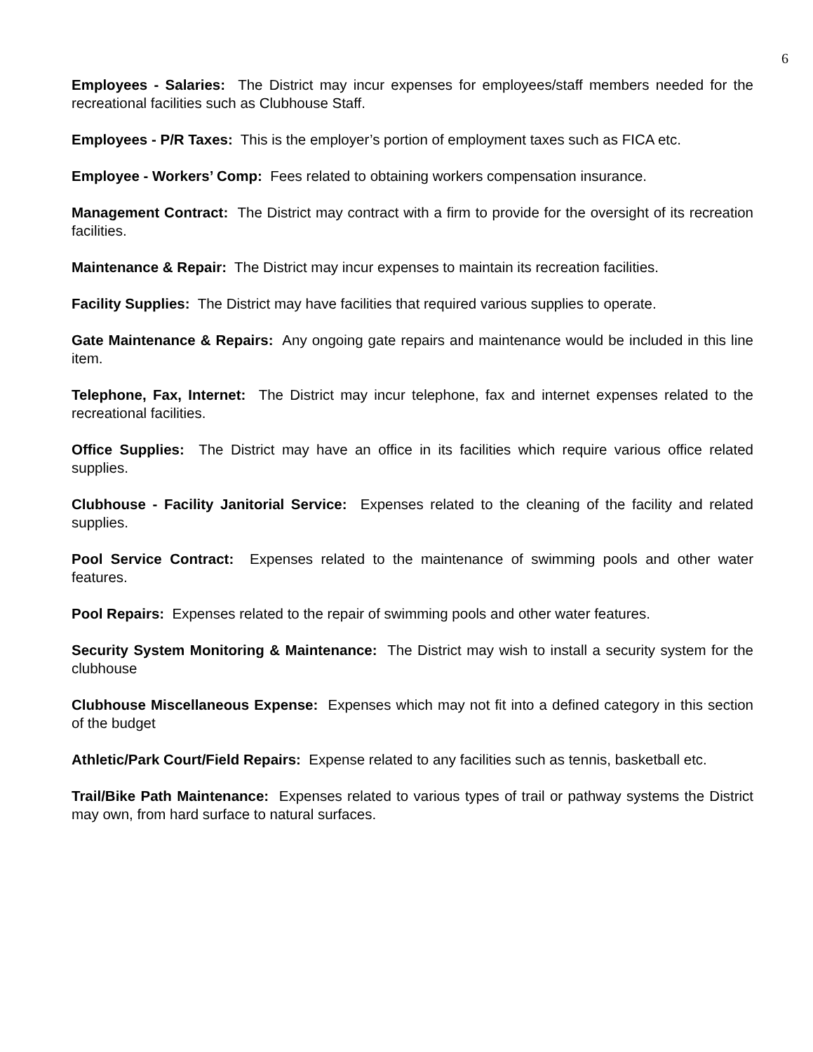6
Employees - Salaries: The District may incur expenses for employees/staff members needed for the recreational facilities such as Clubhouse Staff.
Employees - P/R Taxes: This is the employer’s portion of employment taxes such as FICA etc.
Employee - Workers’ Comp: Fees related to obtaining workers compensation insurance.
Management Contract: The District may contract with a firm to provide for the oversight of its recreation facilities.
Maintenance & Repair: The District may incur expenses to maintain its recreation facilities.
Facility Supplies: The District may have facilities that required various supplies to operate.
Gate Maintenance & Repairs: Any ongoing gate repairs and maintenance would be included in this line item.
Telephone, Fax, Internet: The District may incur telephone, fax and internet expenses related to the recreational facilities.
Office Supplies: The District may have an office in its facilities which require various office related supplies.
Clubhouse - Facility Janitorial Service: Expenses related to the cleaning of the facility and related supplies.
Pool Service Contract: Expenses related to the maintenance of swimming pools and other water features.
Pool Repairs: Expenses related to the repair of swimming pools and other water features.
Security System Monitoring & Maintenance: The District may wish to install a security system for the clubhouse
Clubhouse Miscellaneous Expense: Expenses which may not fit into a defined category in this section of the budget
Athletic/Park Court/Field Repairs: Expense related to any facilities such as tennis, basketball etc.
Trail/Bike Path Maintenance: Expenses related to various types of trail or pathway systems the District may own, from hard surface to natural surfaces.